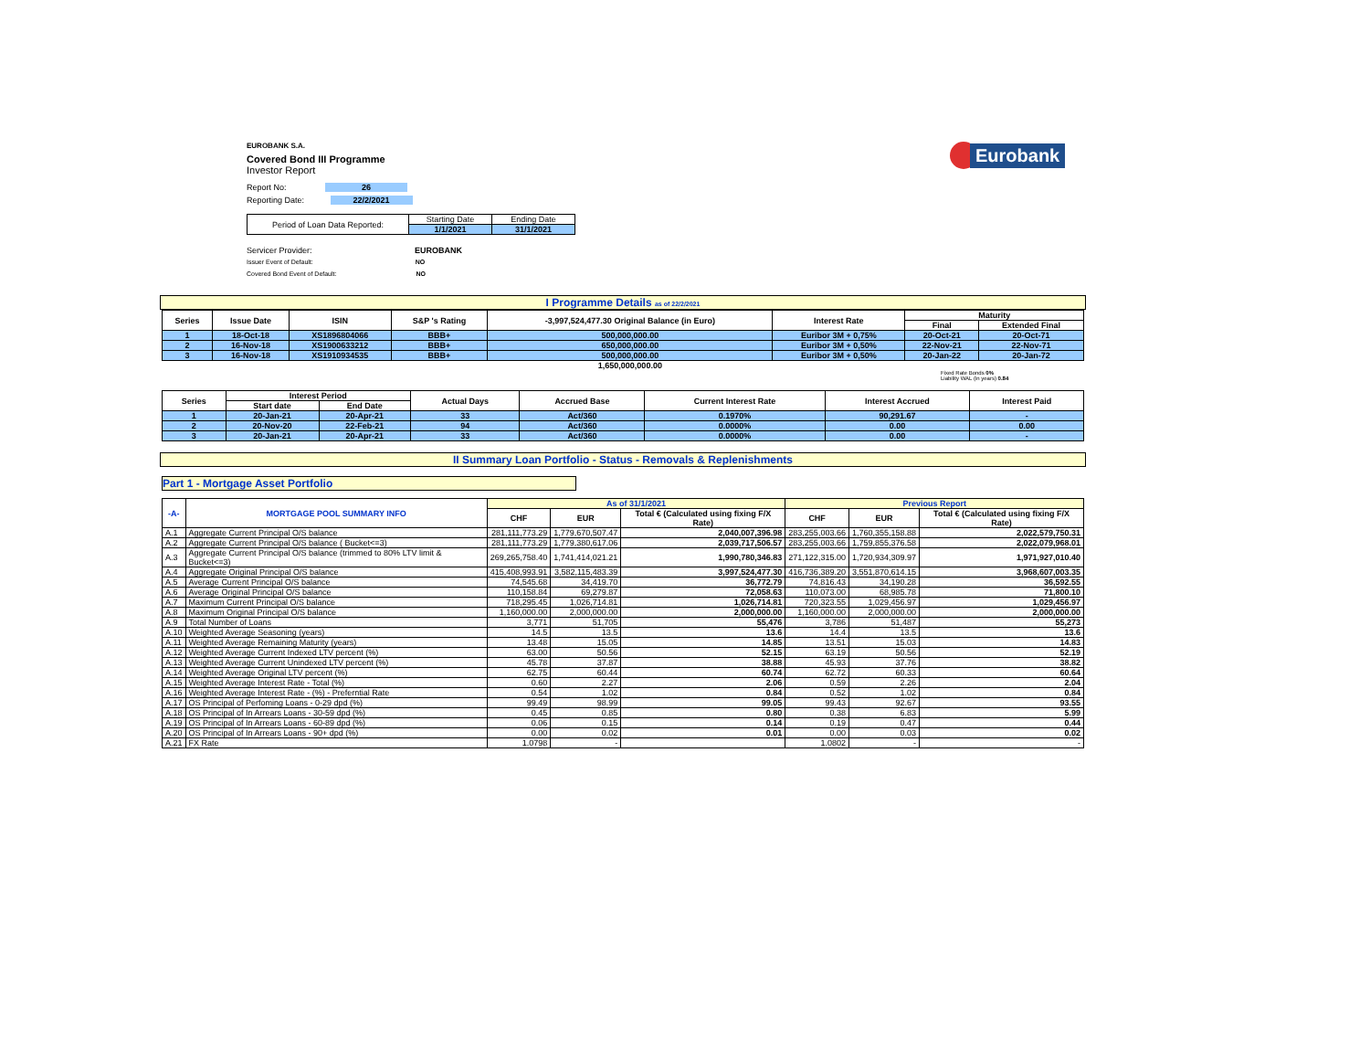Eurobank
EUROBANK S.A.
Covered Bond III Programme
Investor Report
Report No: 26
Reporting Date: 22/2/2021
| Period of Loan Data Reported: | Starting Date | Ending Date |
| | 1/1/2021 | 31/1/2021 |
Servicer Provider: EUROBANK
Issuer Event of Default: NO
Covered Bond Event of Default: NO
I Programme Details as of 22/2/2021
| Series | Issue Date | ISIN | S&P 's Rating | -3,997,524,477.30 Original Balance (in Euro) | Interest Rate | Maturity | |
| --- | --- | --- | --- | --- | --- | --- | --- |
| | | | | | | Final | Extended Final |
| 1 | 18-Oct-18 | XS1896804066 | BBB+ | 500,000,000.00 | Euribor 3M + 0,75% | 20-Oct-21 | 20-Oct-71 |
| 2 | 16-Nov-18 | XS1900633212 | BBB+ | 650,000,000.00 | Euribor 3M + 0,50% | 22-Nov-21 | 22-Nov-71 |
| 3 | 16-Nov-18 | XS1910934535 | BBB+ | 500,000,000.00 | Euribor 3M + 0,50% | 20-Jan-22 | 20-Jan-72 |
| | | | | 1,650,000,000.00 | | | |
Fixed Rate Bonds 0%
Liability WAL (in years) 0.84
| Series | Interest Period | | Actual Days | Accrued Base | Current Interest Rate | Interest Accrued | Interest Paid |
| --- | --- | --- | --- | --- | --- | --- | --- |
| | Start date | End Date | | | | | |
| 1 | 20-Jan-21 | 20-Apr-21 | 33 | Act/360 | 0.1970% | 90,291.67 | - |
| 2 | 20-Nov-20 | 22-Feb-21 | 94 | Act/360 | 0.0000% | 0.00 | 0.00 |
| 3 | 20-Jan-21 | 20-Apr-21 | 33 | Act/360 | 0.0000% | 0.00 | - |
II Summary Loan Portfolio - Status - Removals & Replenishments
Part 1 - Mortgage Asset Portfolio
| -A- | MORTGAGE POOL SUMMARY INFO | As of 31/1/2021 | | | Previous Report | | |
| --- | --- | --- | --- | --- | --- | --- | --- |
| | | CHF | EUR | Total € (Calculated using fixing F/X Rate) | CHF | EUR | Total € (Calculated using fixing F/X Rate) |
| A.1 | Aggregate Current Principal O/S balance | 281,111,773.29 | 1,779,670,507.47 | 2,040,007,396.98 | 283,255,003.66 | 1,760,355,158.88 | 2,022,579,750.31 |
| A.2 | Aggregate Current Principal O/S balance ( Bucket<=3) | 281,111,773.29 | 1,779,380,617.06 | 2,039,717,506.57 | 283,255,003.66 | 1,759,855,376.58 | 2,022,079,968.01 |
| A.3 | Aggregate Current Principal O/S balance (trimmed to 80% LTV limit & Bucket<=3) | 269,265,758.40 | 1,741,414,021.21 | 1,990,780,346.83 | 271,122,315.00 | 1,720,934,309.97 | 1,971,927,010.40 |
| A.4 | Aggregate Original Principal O/S balance | 415,408,993.91 | 3,582,115,483.39 | 3,997,524,477.30 | 416,736,389.20 | 3,551,870,614.15 | 3,968,607,003.35 |
| A.5 | Average Current Principal O/S balance | 74,545.68 | 34,419.70 | 36,772.79 | 74,816.43 | 34,190.28 | 36,592.55 |
| A.6 | Average Original Principal O/S balance | 110,158.84 | 69,279.87 | 72,058.63 | 110,073.00 | 68,985.78 | 71,800.10 |
| A.7 | Maximum Current Principal O/S balance | 718,295.45 | 1,026,714.81 | 1,026,714.81 | 720,323.55 | 1,029,456.97 | 1,029,456.97 |
| A.8 | Maximum Original Principal O/S balance | 1,160,000.00 | 2,000,000.00 | 2,000,000.00 | 1,160,000.00 | 2,000,000.00 | 2,000,000.00 |
| A.9 | Total Number of Loans | 3,771 | 51,705 | 55,476 | 3,786 | 51,487 | 55,273 |
| A.10 | Weighted Average Seasoning (years) | 14.5 | 13.5 | 13.6 | 14.4 | 13.5 | 13.6 |
| A.11 | Weighted Average Remaining Maturity (years) | 13.48 | 15.05 | 14.85 | 13.51 | 15.03 | 14.83 |
| A.12 | Weighted Average Current Indexed LTV percent (%) | 63.00 | 50.56 | 52.15 | 63.19 | 50.56 | 52.19 |
| A.13 | Weighted Average Current Unindexed LTV percent (%) | 45.78 | 37.87 | 38.88 | 45.93 | 37.76 | 38.82 |
| A.14 | Weighted Average Original LTV percent (%) | 62.75 | 60.44 | 60.74 | 62.72 | 60.33 | 60.64 |
| A.15 | Weighted Average Interest Rate - Total (%) | 0.60 | 2.27 | 2.06 | 0.59 | 2.26 | 2.04 |
| A.16 | Weighted Average Interest Rate - (%) - Preferntial Rate | 0.54 | 1.02 | 0.84 | 0.52 | 1.02 | 0.84 |
| A.17 | OS Principal of Perfoming Loans - 0-29 dpd (%) | 99.49 | 98.99 | 99.05 | 99.43 | 92.67 | 93.55 |
| A.18 | OS Principal of In Arrears Loans - 30-59 dpd (%) | 0.45 | 0.85 | 0.80 | 0.38 | 6.83 | 5.99 |
| A.19 | OS Principal of In Arrears Loans - 60-89 dpd (%) | 0.06 | 0.15 | 0.14 | 0.19 | 0.47 | 0.44 |
| A.20 | OS Principal of In Arrears Loans - 90+ dpd (%) | 0.00 | 0.02 | 0.01 | 0.00 | 0.03 | 0.02 |
| A.21 | FX Rate | 1.0798 | - | | 1.0802 | - | - |